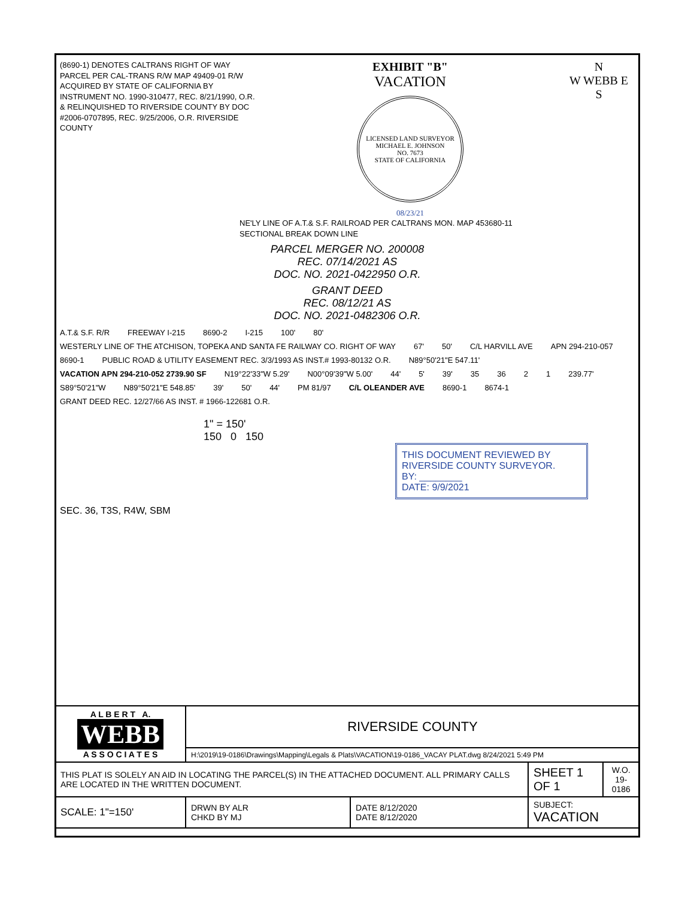(8690-1) DENOTES CALTRANS RIGHT OF WAY PARCEL PER CAL-TRANS R/W MAP 49409-01 R/W ACQUIRED BY STATE OF CALIFORNIA BY INSTRUMENT NO. 1990-310477, REC. 8/21/1990, O.R. & RELINQUISHED TO RIVERSIDE COUNTY BY DOC #2006-0707895, REC. 9/25/2006, O.R. RIVERSIDE COUNTY
EXHIBIT "B"
VACATION
LICENSED LAND SURVEYOR
MICHAEL E. JOHNSON
NO. 7673
STATE OF CALIFORNIA
08/23/21
N
W WEBB E
S
NE'LY LINE OF A.T.& S.F. RAILROAD PER CALTRANS MON. MAP 453680-11
SECTIONAL BREAK DOWN LINE
PARCEL MERGER NO. 200008
REC. 07/14/2021 AS
DOC. NO. 2021-0422950 O.R.
GRANT DEED
REC. 08/12/21 AS
DOC. NO. 2021-0482306 O.R.
A.T.& S.F. R/R FREEWAY I-215 8690-2 I-215 100' 80' WESTERLY LINE OF THE ATCHISON, TOPEKA AND SANTA FE RAILWAY CO. RIGHT OF WAY 67' 50' C/L HARVILL AVE APN 294-210-057 8690-1 PUBLIC ROAD & UTILITY EASEMENT REC. 3/3/1993 AS INST.# 1993-80132 O.R. N89°50'21"E 547.11' VACATION APN 294-210-052 2739.90 SF N19°22'33"W 5.29' N00°09'39"W 5.00' 44' 5' 39' 35 36 2 1 239.77' S89°50'21"W N89°50'21"E 548.85' 39' 50' 44' PM 81/97 C/L OLEANDER AVE 8690-1 8674-1 GRANT DEED REC. 12/27/66 AS INST. # 1966-122681 O.R.
1" = 150'
150 0 150
THIS DOCUMENT REVIEWED BY RIVERSIDE COUNTY SURVEYOR.
BY: ________
DATE: 9/9/2021
SEC. 36, T3S, R4W, SBM
| A L B E R T A. WEBB A S S O C I A T E S | RIVERSIDE COUNTY | | | | |
| | H:\2019\19-0186\Drawings\Mapping\Legals & Plats\VACATION\19-0186_VACAY PLAT.dwg 8/24/2021 5:49 PM | | | | |
| THIS PLAT IS SOLELY AN AID IN LOCATING THE PARCEL(S) IN THE ATTACHED DOCUMENT. ALL PRIMARY CALLS ARE LOCATED IN THE WRITTEN DOCUMENT. | | | | SHEET 1 OF 1 | W.O. 19-0186 |
| SCALE: 1"=150' | DRWN BY ALR CHKD BY MJ | DATE 8/12/2020 DATE 8/12/2020 | SUBJECT: VACATION | | |